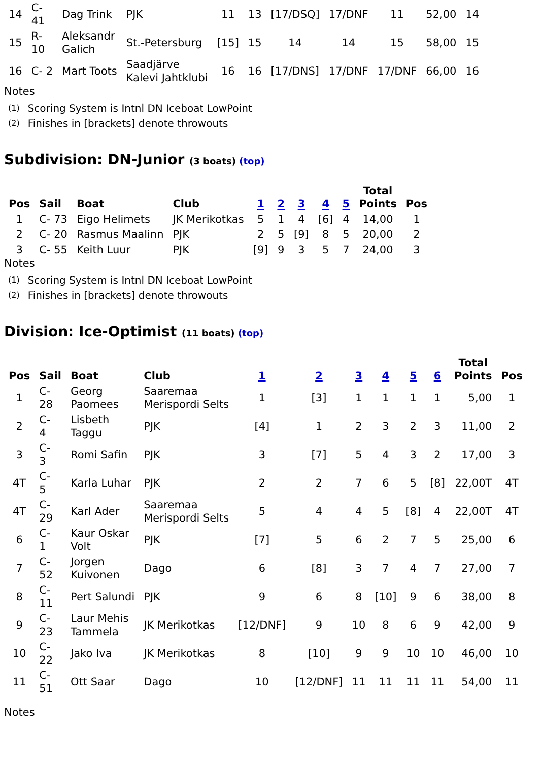| 14 | C- 41 | Dag Trink | PJK | 11 | 13 | [17/DSQ] | 17/DNF | 11 | 52,00 | 14 |
| 15 | R- 10 | Aleksandr Galich | St.-Petersburg | [15] | 15 | 14 | 14 | 15 | 58,00 | 15 |
| 16 | C- 2 | Mart Toots | Saadjärve Kalevi Jahtklubi | 16 | 16 | [17/DNS] | 17/DNF | 17/DNF | 66,00 | 16 |
Notes
| (1) | Scoring System is Intnl DN Iceboat LowPoint |
| (2) | Finishes in [brackets] denote throwouts |
Subdivision: DN-Junior (3 boats) (top)
| Pos | Sail | Boat | Club | 1 | 2 | 3 | 4 | 5 | Total Points | Pos |
| --- | --- | --- | --- | --- | --- | --- | --- | --- | --- | --- |
| 1 | C- 73 | Eigo Helimets | JK Merikotkas | 5 | 1 | 4 | [6] | 4 | 14,00 | 1 |
| 2 | C- 20 | Rasmus Maalinn | PJK | 2 | 5 | [9] | 8 | 5 | 20,00 | 2 |
| 3 | C- 55 | Keith Luur | PJK | [9] | 9 | 3 | 5 | 7 | 24,00 | 3 |
Notes
| (1) | Scoring System is Intnl DN Iceboat LowPoint |
| (2) | Finishes in [brackets] denote throwouts |
Division: Ice-Optimist (11 boats) (top)
| Pos | Sail | Boat | Club | 1 | 2 | 3 | 4 | 5 | 6 | Total Points | Pos |
| --- | --- | --- | --- | --- | --- | --- | --- | --- | --- | --- | --- |
| 1 | C- 28 | Georg Paomees | Saaremaa Merispordi Selts | 1 | [3] | 1 | 1 | 1 | 1 | 5,00 | 1 |
| 2 | C- 4 | Lisbeth Taggu | PJK | [4] | 1 | 2 | 3 | 2 | 3 | 11,00 | 2 |
| 3 | C- 3 | Romi Safin | PJK | 3 | [7] | 5 | 4 | 3 | 2 | 17,00 | 3 |
| 4T | C- 5 | Karla Luhar | PJK | 2 | 2 | 7 | 6 | 5 | [8] | 22,00T | 4T |
| 4T | C- 29 | Karl Ader | Saaremaa Merispordi Selts | 5 | 4 | 4 | 5 | [8] | 4 | 22,00T | 4T |
| 6 | C- 1 | Kaur Oskar Volt | PJK | [7] | 5 | 6 | 2 | 7 | 5 | 25,00 | 6 |
| 7 | C- 52 | Jorgen Kuivonen | Dago | 6 | [8] | 3 | 7 | 4 | 7 | 27,00 | 7 |
| 8 | C- 11 | Pert Salundi | PJK | 9 | 6 | 8 | [10] | 9 | 6 | 38,00 | 8 |
| 9 | C- 23 | Laur Mehis Tammela | JK Merikotkas | [12/DNF] | 9 | 10 | 8 | 6 | 9 | 42,00 | 9 |
| 10 | C- 22 | Jako Iva | JK Merikotkas | 8 | [10] | 9 | 9 | 10 | 10 | 46,00 | 10 |
| 11 | C- 51 | Ott Saar | Dago | 10 | [12/DNF] | 11 | 11 | 11 | 11 | 54,00 | 11 |
Notes